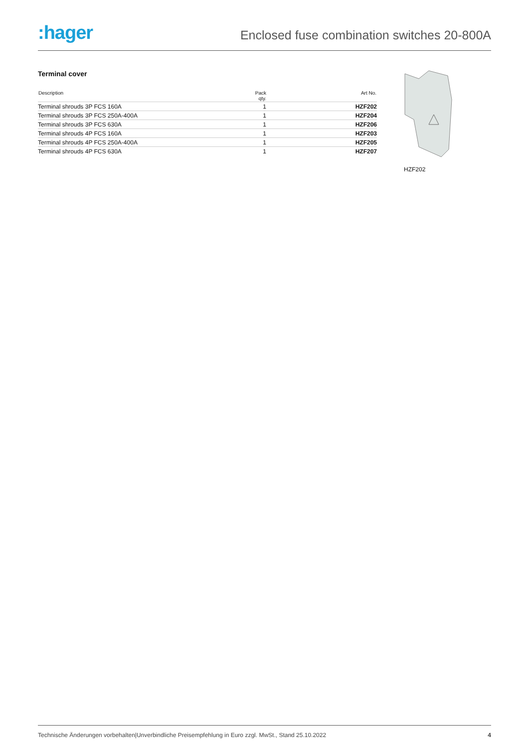:hager
Enclosed fuse combination switches 20-800A
Terminal cover
| Description | Pack qty. | Art No. |
| --- | --- | --- |
| Terminal shrouds 3P FCS 160A | 1 | HZF202 |
| Terminal shrouds 3P FCS 250A-400A | 1 | HZF204 |
| Terminal shrouds 3P FCS 630A | 1 | HZF206 |
| Terminal shrouds 4P FCS 160A | 1 | HZF203 |
| Terminal shrouds 4P FCS 250A-400A | 1 | HZF205 |
| Terminal shrouds 4P FCS 630A | 1 | HZF207 |
HZF202
Technische Änderungen vorbehalten|Unverbindliche Preisempfehlung in Euro zzgl. MwSt., Stand 25.10.2022 4